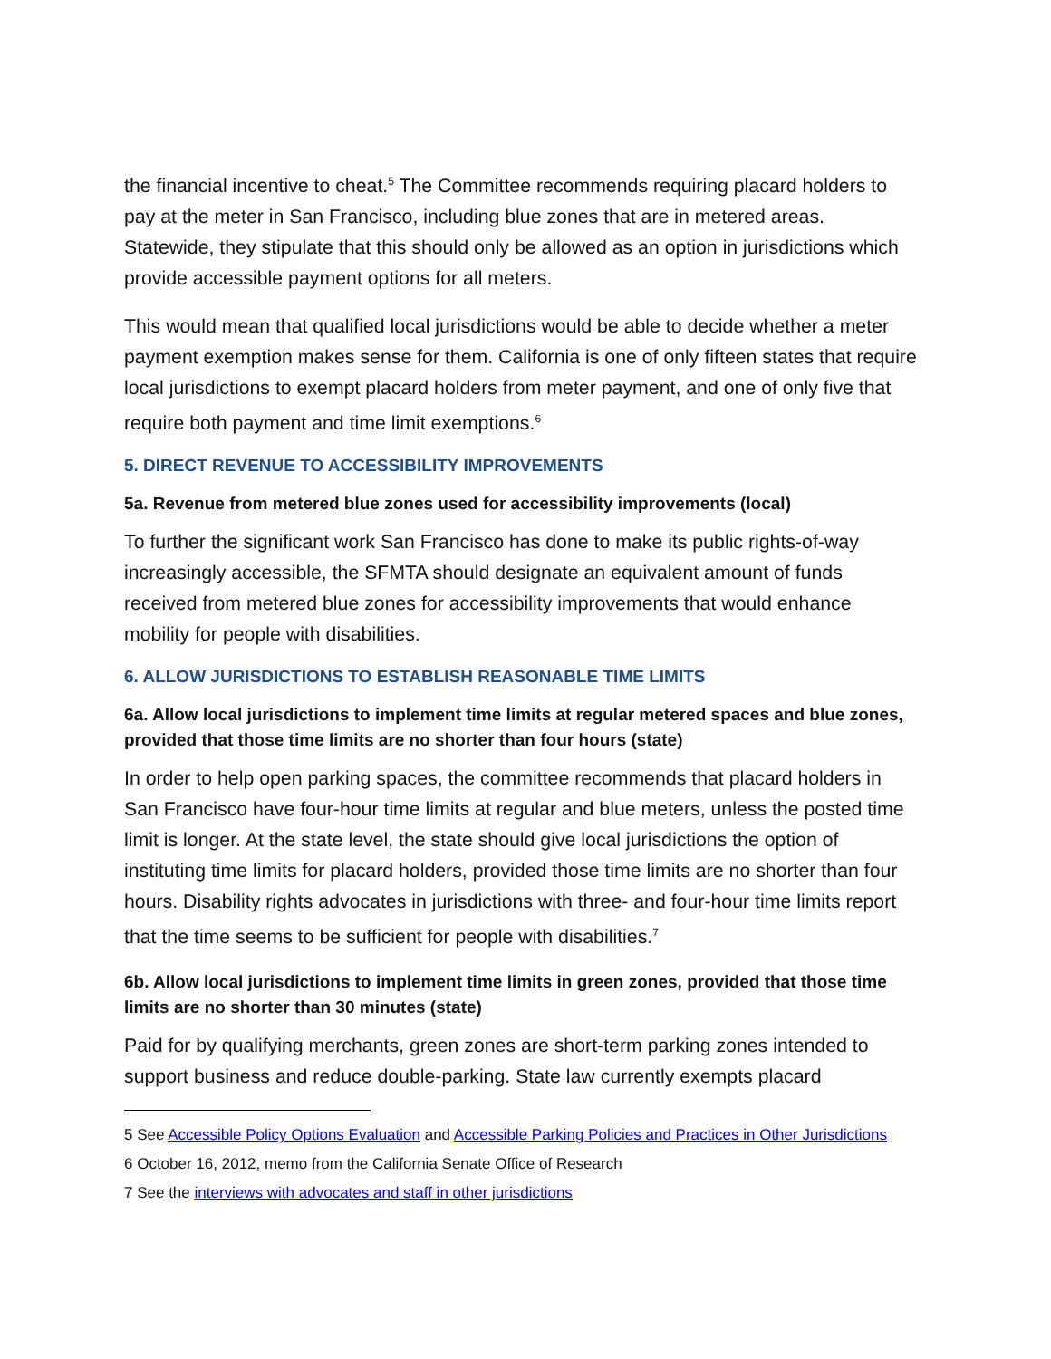the financial incentive to cheat.<sup>5</sup> The Committee recommends requiring placard holders to pay at the meter in San Francisco, including blue zones that are in metered areas. Statewide, they stipulate that this should only be allowed as an option in jurisdictions which provide accessible payment options for all meters.
This would mean that qualified local jurisdictions would be able to decide whether a meter payment exemption makes sense for them. California is one of only fifteen states that require local jurisdictions to exempt placard holders from meter payment, and one of only five that require both payment and time limit exemptions.<sup>6</sup>
5. DIRECT REVENUE TO ACCESSIBILITY IMPROVEMENTS
5a. Revenue from metered blue zones used for accessibility improvements (local)
To further the significant work San Francisco has done to make its public rights-of-way increasingly accessible, the SFMTA should designate an equivalent amount of funds received from metered blue zones for accessibility improvements that would enhance mobility for people with disabilities.
6. ALLOW JURISDICTIONS TO ESTABLISH REASONABLE TIME LIMITS
6a. Allow local jurisdictions to implement time limits at regular metered spaces and blue zones, provided that those time limits are no shorter than four hours (state)
In order to help open parking spaces, the committee recommends that placard holders in San Francisco have four-hour time limits at regular and blue meters, unless the posted time limit is longer. At the state level, the state should give local jurisdictions the option of instituting time limits for placard holders, provided those time limits are no shorter than four hours. Disability rights advocates in jurisdictions with three- and four-hour time limits report that the time seems to be sufficient for people with disabilities.<sup>7</sup>
6b. Allow local jurisdictions to implement time limits in green zones, provided that those time limits are no shorter than 30 minutes (state)
Paid for by qualifying merchants, green zones are short-term parking zones intended to support business and reduce double-parking. State law currently exempts placard
5 See Accessible Policy Options Evaluation and Accessible Parking Policies and Practices in Other Jurisdictions
6 October 16, 2012, memo from the California Senate Office of Research
7 See the interviews with advocates and staff in other jurisdictions